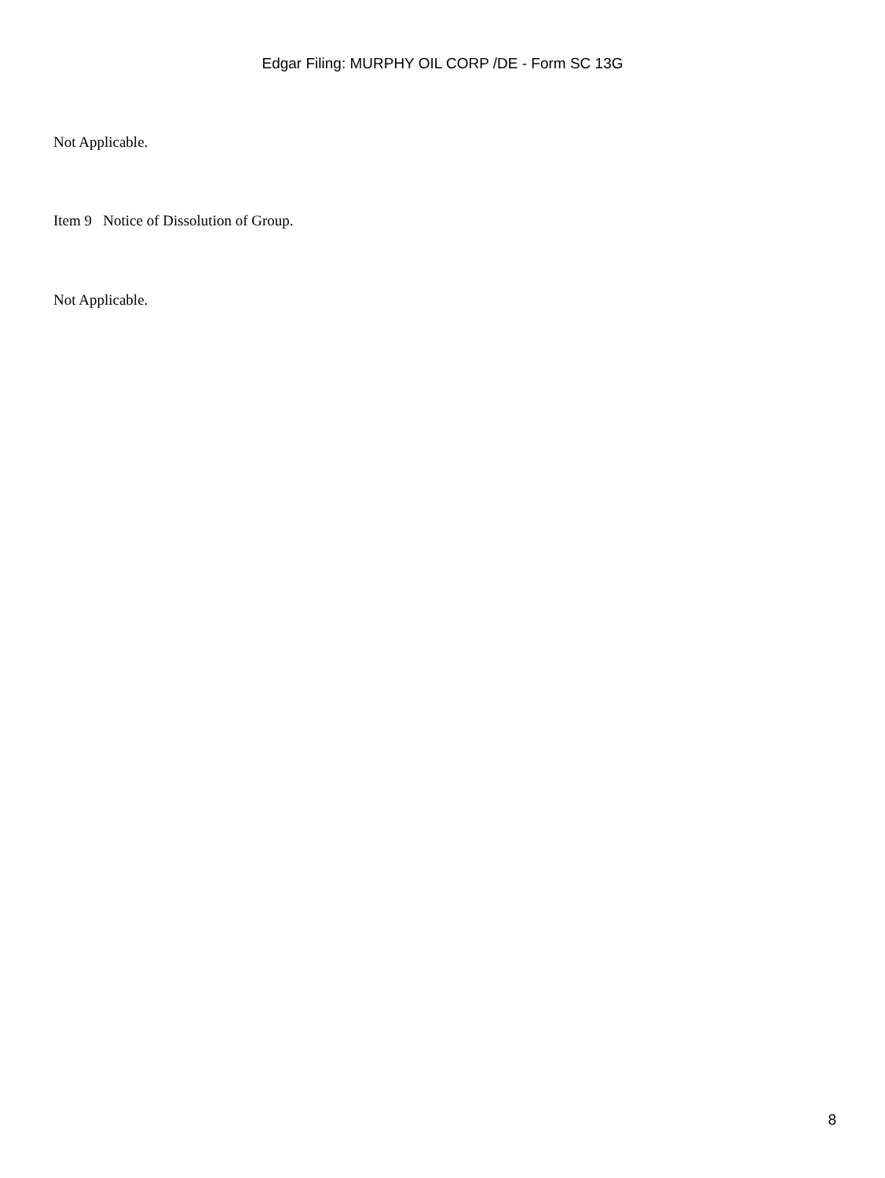Edgar Filing: MURPHY OIL CORP /DE - Form SC 13G
Not Applicable.
Item 9 Notice of Dissolution of Group.
Not Applicable.
8